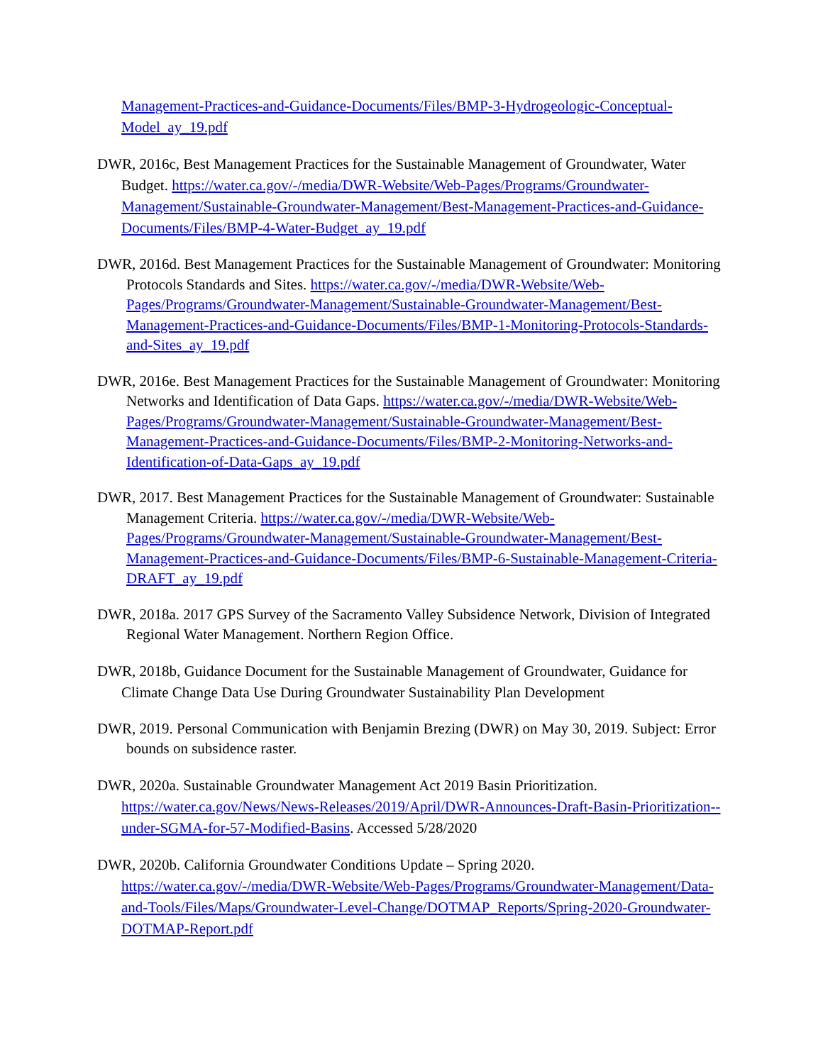Management-Practices-and-Guidance-Documents/Files/BMP-3-Hydrogeologic-Conceptual-Model_ay_19.pdf
DWR, 2016c, Best Management Practices for the Sustainable Management of Groundwater, Water Budget. https://water.ca.gov/-/media/DWR-Website/Web-Pages/Programs/Groundwater-Management/Sustainable-Groundwater-Management/Best-Management-Practices-and-Guidance-Documents/Files/BMP-4-Water-Budget_ay_19.pdf
DWR, 2016d. Best Management Practices for the Sustainable Management of Groundwater: Monitoring Protocols Standards and Sites. https://water.ca.gov/-/media/DWR-Website/Web-Pages/Programs/Groundwater-Management/Sustainable-Groundwater-Management/Best-Management-Practices-and-Guidance-Documents/Files/BMP-1-Monitoring-Protocols-Standards-and-Sites_ay_19.pdf
DWR, 2016e. Best Management Practices for the Sustainable Management of Groundwater: Monitoring Networks and Identification of Data Gaps. https://water.ca.gov/-/media/DWR-Website/Web-Pages/Programs/Groundwater-Management/Sustainable-Groundwater-Management/Best-Management-Practices-and-Guidance-Documents/Files/BMP-2-Monitoring-Networks-and-Identification-of-Data-Gaps_ay_19.pdf
DWR, 2017. Best Management Practices for the Sustainable Management of Groundwater: Sustainable Management Criteria. https://water.ca.gov/-/media/DWR-Website/Web-Pages/Programs/Groundwater-Management/Sustainable-Groundwater-Management/Best-Management-Practices-and-Guidance-Documents/Files/BMP-6-Sustainable-Management-Criteria-DRAFT_ay_19.pdf
DWR, 2018a. 2017 GPS Survey of the Sacramento Valley Subsidence Network, Division of Integrated Regional Water Management. Northern Region Office.
DWR, 2018b, Guidance Document for the Sustainable Management of Groundwater, Guidance for Climate Change Data Use During Groundwater Sustainability Plan Development
DWR, 2019. Personal Communication with Benjamin Brezing (DWR) on May 30, 2019. Subject: Error bounds on subsidence raster.
DWR, 2020a. Sustainable Groundwater Management Act 2019 Basin Prioritization. https://water.ca.gov/News/News-Releases/2019/April/DWR-Announces-Draft-Basin-Prioritization--under-SGMA-for-57-Modified-Basins. Accessed 5/28/2020
DWR, 2020b. California Groundwater Conditions Update – Spring 2020. https://water.ca.gov/-/media/DWR-Website/Web-Pages/Programs/Groundwater-Management/Data-and-Tools/Files/Maps/Groundwater-Level-Change/DOTMAP_Reports/Spring-2020-Groundwater-DOTMAP-Report.pdf